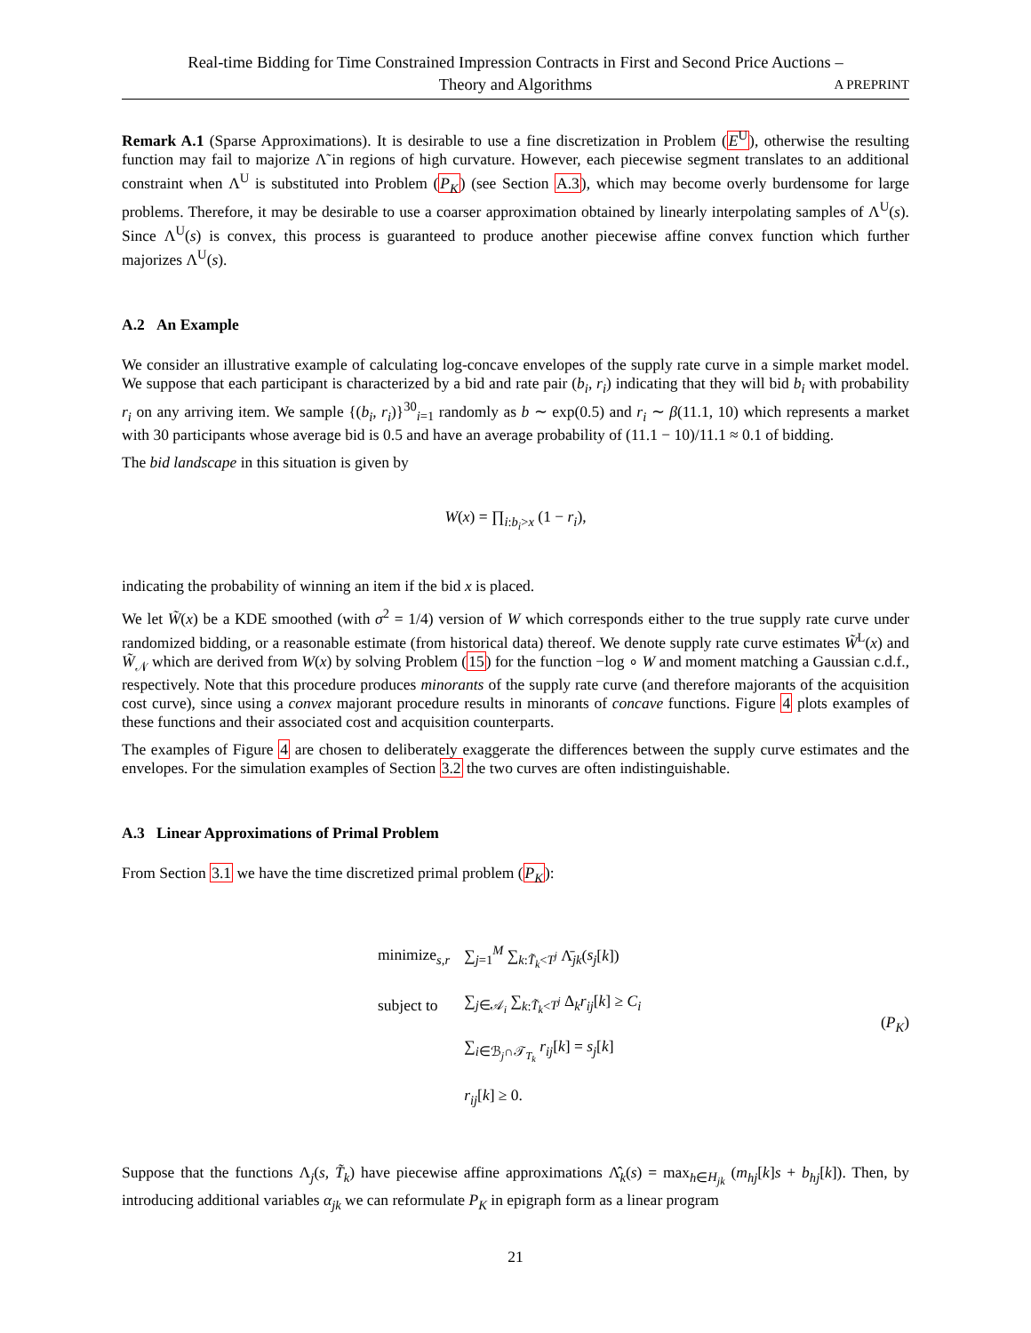Real-time Bidding for Time Constrained Impression Contracts in First and Second Price Auctions –
Theory and Algorithms
A PREPRINT
Remark A.1 (Sparse Approximations). It is desirable to use a fine discretization in Problem (E<sup>U</sup>), otherwise the resulting function may fail to majorize Λ̃ in regions of high curvature. However, each piecewise segment translates to an additional constraint when Λ<sup>U</sup> is substituted into Problem (P<sub>K</sub>) (see Section A.3), which may become overly burdensome for large problems. Therefore, it may be desirable to use a coarser approximation obtained by linearly interpolating samples of Λ<sup>U</sup>(s). Since Λ<sup>U</sup>(s) is convex, this process is guaranteed to produce another piecewise affine convex function which further majorizes Λ<sup>U</sup>(s).
A.2 An Example
We consider an illustrative example of calculating log-concave envelopes of the supply rate curve in a simple market model. We suppose that each participant is characterized by a bid and rate pair (b<sub>i</sub>, r<sub>i</sub>) indicating that they will bid b<sub>i</sub> with probability r<sub>i</sub> on any arriving item. We sample {(b<sub>i</sub>, r<sub>i</sub>)}<sup>30</sup><sub>i=1</sub> randomly as b ∼ exp(0.5) and r<sub>i</sub> ∼ β(11.1, 10) which represents a market with 30 participants whose average bid is 0.5 and have an average probability of (11.1 − 10)/11.1 ≈ 0.1 of bidding.
The bid landscape in this situation is given by
W(x) = ∏<sub>i:b<sub>i</sub>>x</sub> (1 − r<sub>i</sub>),
indicating the probability of winning an item if the bid x is placed.
We let W̃(x) be a KDE smoothed (with σ<sup>2</sup> = 1/4) version of W which corresponds either to the true supply rate curve under randomized bidding, or a reasonable estimate (from historical data) thereof. We denote supply rate curve estimates W̃<sup>L</sup>(x) and W̃<sub>𝒩</sub> which are derived from W(x) by solving Problem (15) for the function −log ∘ W and moment matching a Gaussian c.d.f., respectively. Note that this procedure produces minorants of the supply rate curve (and therefore majorants of the acquisition cost curve), since using a convex majorant procedure results in minorants of concave functions. Figure 4 plots examples of these functions and their associated cost and acquisition counterparts.
The examples of Figure 4 are chosen to deliberately exaggerate the differences between the supply curve estimates and the envelopes. For the simulation examples of Section 3.2 the two curves are often indistinguishable.
A.3 Linear Approximations of Primal Problem
From Section 3.1 we have the time discretized primal problem (P<sub>K</sub>):
| minimize<sub>s,r</sub> | ∑<sub>j=1</sub><sup>M</sup> ∑<sub>k:T̃<sub>k</sub><T<sup>j</sup></sub> Λ̄<sub>jk</sub>( s<sub>j</sub> [ k ]) |
| subject to | ∑<sub>j∈𝒜<sub>i</sub></sub> ∑<sub>k:T̃<sub>k</sub><T<sup>j</sup></sub> Δ<sub>k</sub> r<sub>ij</sub> [ k ] ≥ C<sub>i</sub> |
| | ∑<sub>i∈ℬ<sub>j</sub>∩𝒯<sub>T<sub>k</sub></sub></sub> r<sub>ij</sub> [ k ] = s<sub>j</sub> [ k ] |
| | r<sub>ij</sub> [ k ] ≥ 0. |
(P<sub>K</sub>)
Suppose that the functions Λ<sub>j</sub>(s, T̃<sub>k</sub>) have piecewise affine approximations Λ̂<sub>k</sub>(s) = max<sub>h∈H<sub>jk</sub></sub> (m<sub>hj</sub>[k]s + b<sub>hj</sub>[k]). Then, by introducing additional variables α<sub>jk</sub> we can reformulate P<sub>K</sub> in epigraph form as a linear program
21